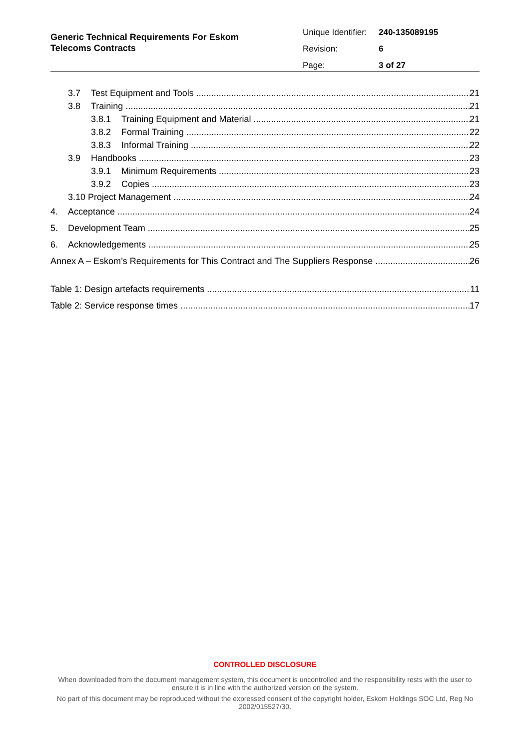Generic Technical Requirements For Eskom Telecoms Contracts
Unique Identifier: 240-135089195
Revision: 6
Page: 3 of 27
3.7 Test Equipment and Tools 21
3.8 Training 21
3.8.1 Training Equipment and Material 21
3.8.2 Formal Training 22
3.8.3 Informal Training 22
3.9 Handbooks 23
3.9.1 Minimum Requirements 23
3.9.2 Copies 23
3.10 Project Management 24
4. Acceptance 24
5. Development Team 25
6. Acknowledgements 25
Annex A – Eskom’s Requirements for This Contract and The Suppliers Response 26
Table 1: Design artefacts requirements 11
Table 2: Service response times 17
CONTROLLED DISCLOSURE
When downloaded from the document management system, this document is uncontrolled and the responsibility rests with the user to ensure it is in line with the authorized version on the system.
No part of this document may be reproduced without the expressed consent of the copyright holder, Eskom Holdings SOC Ltd, Reg No 2002/015527/30.